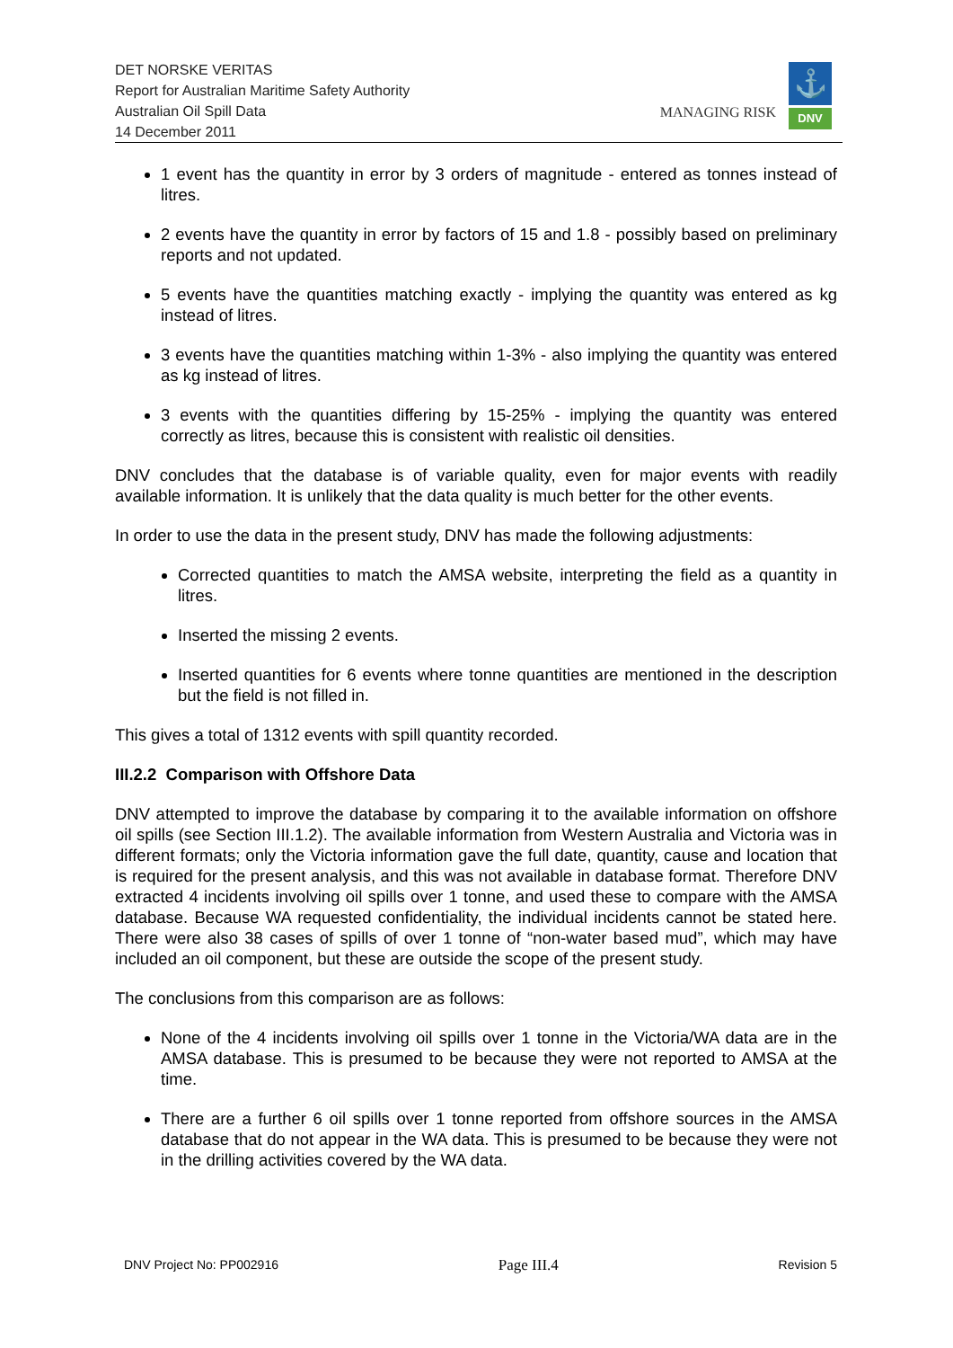DET NORSKE VERITAS
Report for Australian Maritime Safety Authority
Australian Oil Spill Data
14 December 2011
MANAGING RISK
⚓
DNV
1 event has the quantity in error by 3 orders of magnitude - entered as tonnes instead of litres.
2 events have the quantity in error by factors of 15 and 1.8 - possibly based on preliminary reports and not updated.
5 events have the quantities matching exactly - implying the quantity was entered as kg instead of litres.
3 events have the quantities matching within 1-3% - also implying the quantity was entered as kg instead of litres.
3 events with the quantities differing by 15-25% - implying the quantity was entered correctly as litres, because this is consistent with realistic oil densities.
DNV concludes that the database is of variable quality, even for major events with readily available information. It is unlikely that the data quality is much better for the other events.
In order to use the data in the present study, DNV has made the following adjustments:
Corrected quantities to match the AMSA website, interpreting the field as a quantity in litres.
Inserted the missing 2 events.
Inserted quantities for 6 events where tonne quantities are mentioned in the description but the field is not filled in.
This gives a total of 1312 events with spill quantity recorded.
III.2.2 Comparison with Offshore Data
DNV attempted to improve the database by comparing it to the available information on offshore oil spills (see Section III.1.2). The available information from Western Australia and Victoria was in different formats; only the Victoria information gave the full date, quantity, cause and location that is required for the present analysis, and this was not available in database format. Therefore DNV extracted 4 incidents involving oil spills over 1 tonne, and used these to compare with the AMSA database. Because WA requested confidentiality, the individual incidents cannot be stated here. There were also 38 cases of spills of over 1 tonne of “non-water based mud”, which may have included an oil component, but these are outside the scope of the present study.
The conclusions from this comparison are as follows:
None of the 4 incidents involving oil spills over 1 tonne in the Victoria/WA data are in the AMSA database. This is presumed to be because they were not reported to AMSA at the time.
There are a further 6 oil spills over 1 tonne reported from offshore sources in the AMSA database that do not appear in the WA data. This is presumed to be because they were not in the drilling activities covered by the WA data.
DNV Project No: PP002916 Page III.4 Revision 5